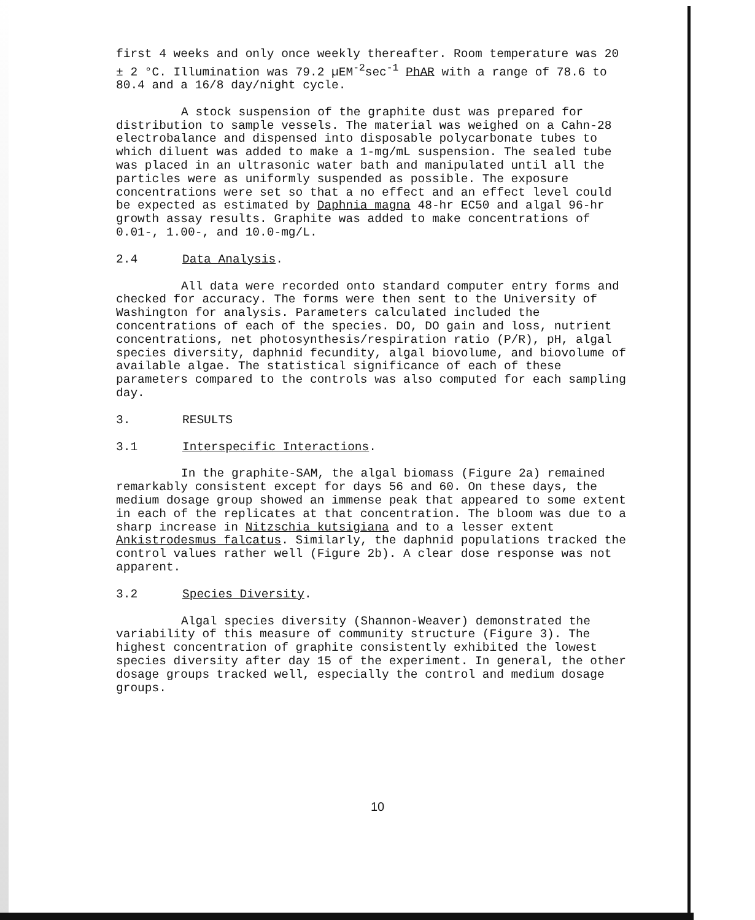first 4 weeks and only once weekly thereafter. Room temperature was 20 ± 2 °C. Illumination was 79.2 µEM<sup>-2</sup>sec<sup>-1</sup> PhAR with a range of 78.6 to 80.4 and a 16/8 day/night cycle.
A stock suspension of the graphite dust was prepared for distribution to sample vessels. The material was weighed on a Cahn-28 electrobalance and dispensed into disposable polycarbonate tubes to which diluent was added to make a 1-mg/mL suspension. The sealed tube was placed in an ultrasonic water bath and manipulated until all the particles were as uniformly suspended as possible. The exposure concentrations were set so that a no effect and an effect level could be expected as estimated by Daphnia magna 48-hr EC50 and algal 96-hr growth assay results. Graphite was added to make concentrations of 0.01-, 1.00-, and 10.0-mg/L.
2.4 Data Analysis.
All data were recorded onto standard computer entry forms and checked for accuracy. The forms were then sent to the University of Washington for analysis. Parameters calculated included the concentrations of each of the species. DO, DO gain and loss, nutrient concentrations, net photosynthesis/respiration ratio (P/R), pH, algal species diversity, daphnid fecundity, algal biovolume, and biovolume of available algae. The statistical significance of each of these parameters compared to the controls was also computed for each sampling day.
3. RESULTS
3.1 Interspecific Interactions.
In the graphite-SAM, the algal biomass (Figure 2a) remained remarkably consistent except for days 56 and 60. On these days, the medium dosage group showed an immense peak that appeared to some extent in each of the replicates at that concentration. The bloom was due to a sharp increase in Nitzschia kutsigiana and to a lesser extent Ankistrodesmus falcatus. Similarly, the daphnid populations tracked the control values rather well (Figure 2b). A clear dose response was not apparent.
3.2 Species Diversity.
Algal species diversity (Shannon-Weaver) demonstrated the variability of this measure of community structure (Figure 3). The highest concentration of graphite consistently exhibited the lowest species diversity after day 15 of the experiment. In general, the other dosage groups tracked well, especially the control and medium dosage groups.
10